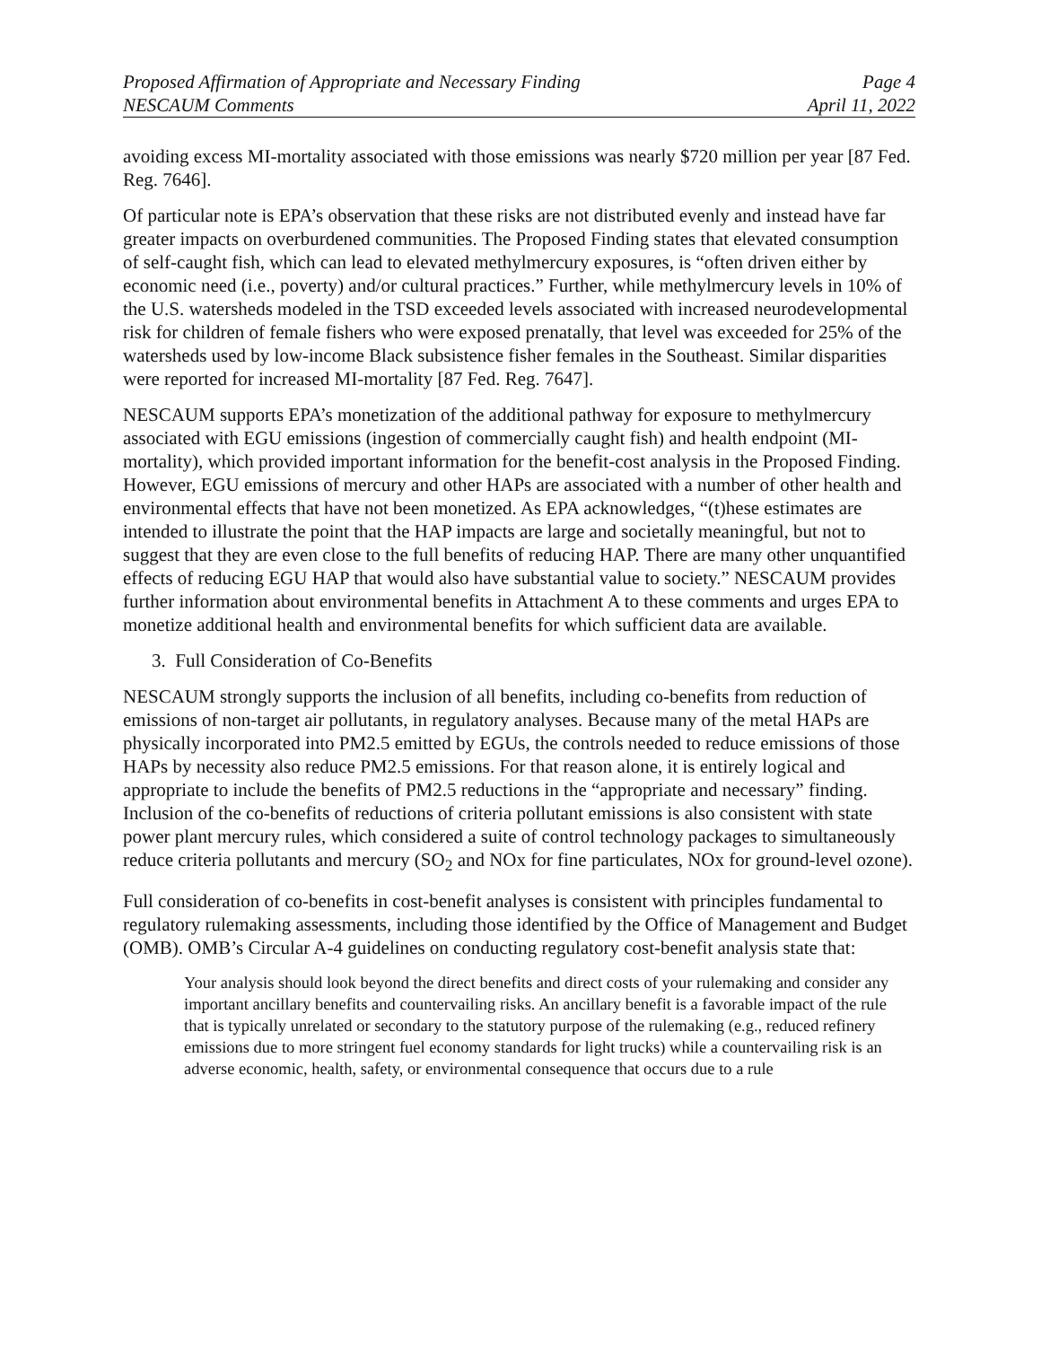Proposed Affirmation of Appropriate and Necessary Finding Page 4
NESCAUM Comments April 11, 2022
avoiding excess MI-mortality associated with those emissions was nearly $720 million per year [87 Fed. Reg. 7646].
Of particular note is EPA’s observation that these risks are not distributed evenly and instead have far greater impacts on overburdened communities. The Proposed Finding states that elevated consumption of self-caught fish, which can lead to elevated methylmercury exposures, is “often driven either by economic need (i.e., poverty) and/or cultural practices.” Further, while methylmercury levels in 10% of the U.S. watersheds modeled in the TSD exceeded levels associated with increased neurodevelopmental risk for children of female fishers who were exposed prenatally, that level was exceeded for 25% of the watersheds used by low-income Black subsistence fisher females in the Southeast. Similar disparities were reported for increased MI-mortality [87 Fed. Reg. 7647].
NESCAUM supports EPA’s monetization of the additional pathway for exposure to methylmercury associated with EGU emissions (ingestion of commercially caught fish) and health endpoint (MI-mortality), which provided important information for the benefit-cost analysis in the Proposed Finding. However, EGU emissions of mercury and other HAPs are associated with a number of other health and environmental effects that have not been monetized. As EPA acknowledges, “(t)hese estimates are intended to illustrate the point that the HAP impacts are large and societally meaningful, but not to suggest that they are even close to the full benefits of reducing HAP. There are many other unquantified effects of reducing EGU HAP that would also have substantial value to society.” NESCAUM provides further information about environmental benefits in Attachment A to these comments and urges EPA to monetize additional health and environmental benefits for which sufficient data are available.
3. Full Consideration of Co-Benefits
NESCAUM strongly supports the inclusion of all benefits, including co-benefits from reduction of emissions of non-target air pollutants, in regulatory analyses. Because many of the metal HAPs are physically incorporated into PM2.5 emitted by EGUs, the controls needed to reduce emissions of those HAPs by necessity also reduce PM2.5 emissions. For that reason alone, it is entirely logical and appropriate to include the benefits of PM2.5 reductions in the “appropriate and necessary” finding. Inclusion of the co-benefits of reductions of criteria pollutant emissions is also consistent with state power plant mercury rules, which considered a suite of control technology packages to simultaneously reduce criteria pollutants and mercury (SO<sub>2</sub> and NOx for fine particulates, NOx for ground-level ozone).
Full consideration of co-benefits in cost-benefit analyses is consistent with principles fundamental to regulatory rulemaking assessments, including those identified by the Office of Management and Budget (OMB). OMB’s Circular A-4 guidelines on conducting regulatory cost-benefit analysis state that:
Your analysis should look beyond the direct benefits and direct costs of your rulemaking and consider any important ancillary benefits and countervailing risks. An ancillary benefit is a favorable impact of the rule that is typically unrelated or secondary to the statutory purpose of the rulemaking (e.g., reduced refinery emissions due to more stringent fuel economy standards for light trucks) while a countervailing risk is an adverse economic, health, safety, or environmental consequence that occurs due to a rule